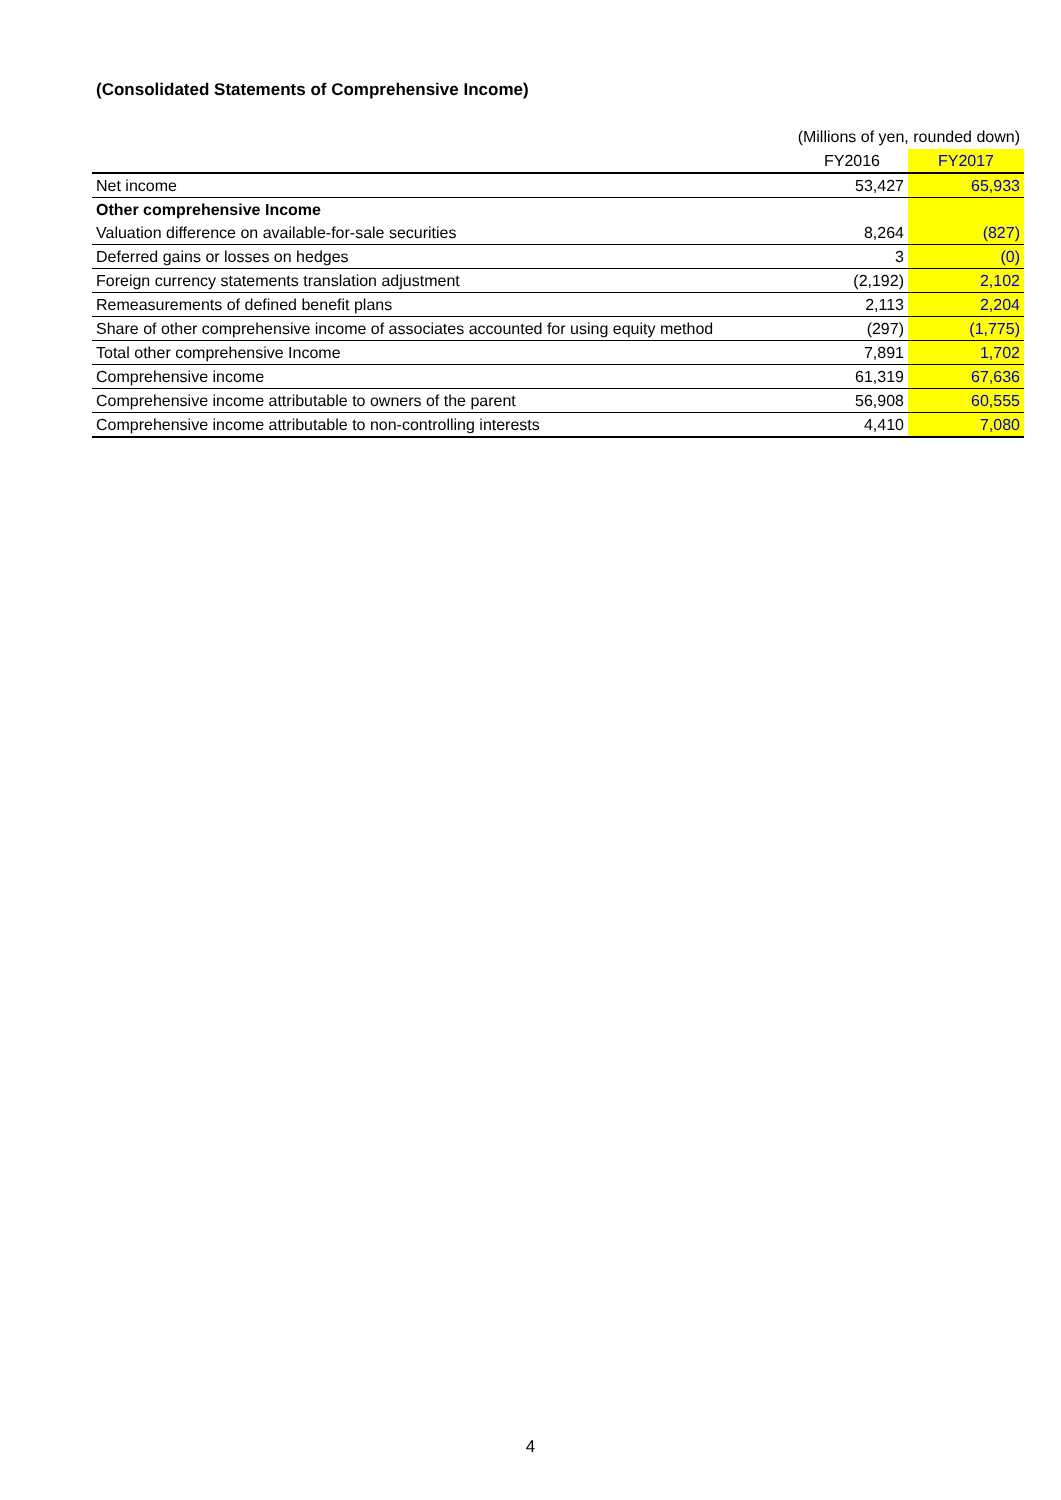(Consolidated Statements of Comprehensive Income)
(Millions of yen, rounded down)
| | FY2016 | FY2017 |
| --- | --- | --- |
| Net income | 53,427 | 65,933 |
| Other comprehensive Income | | |
| Valuation difference on available-for-sale securities | 8,264 | (827) |
| Deferred gains or losses on hedges | 3 | (0) |
| Foreign currency statements translation adjustment | (2,192) | 2,102 |
| Remeasurements of defined benefit plans | 2,113 | 2,204 |
| Share of other comprehensive income of associates accounted for using equity method | (297) | (1,775) |
| Total other comprehensive Income | 7,891 | 1,702 |
| Comprehensive income | 61,319 | 67,636 |
| Comprehensive income attributable to owners of the parent | 56,908 | 60,555 |
| Comprehensive income attributable to non-controlling interests | 4,410 | 7,080 |
4